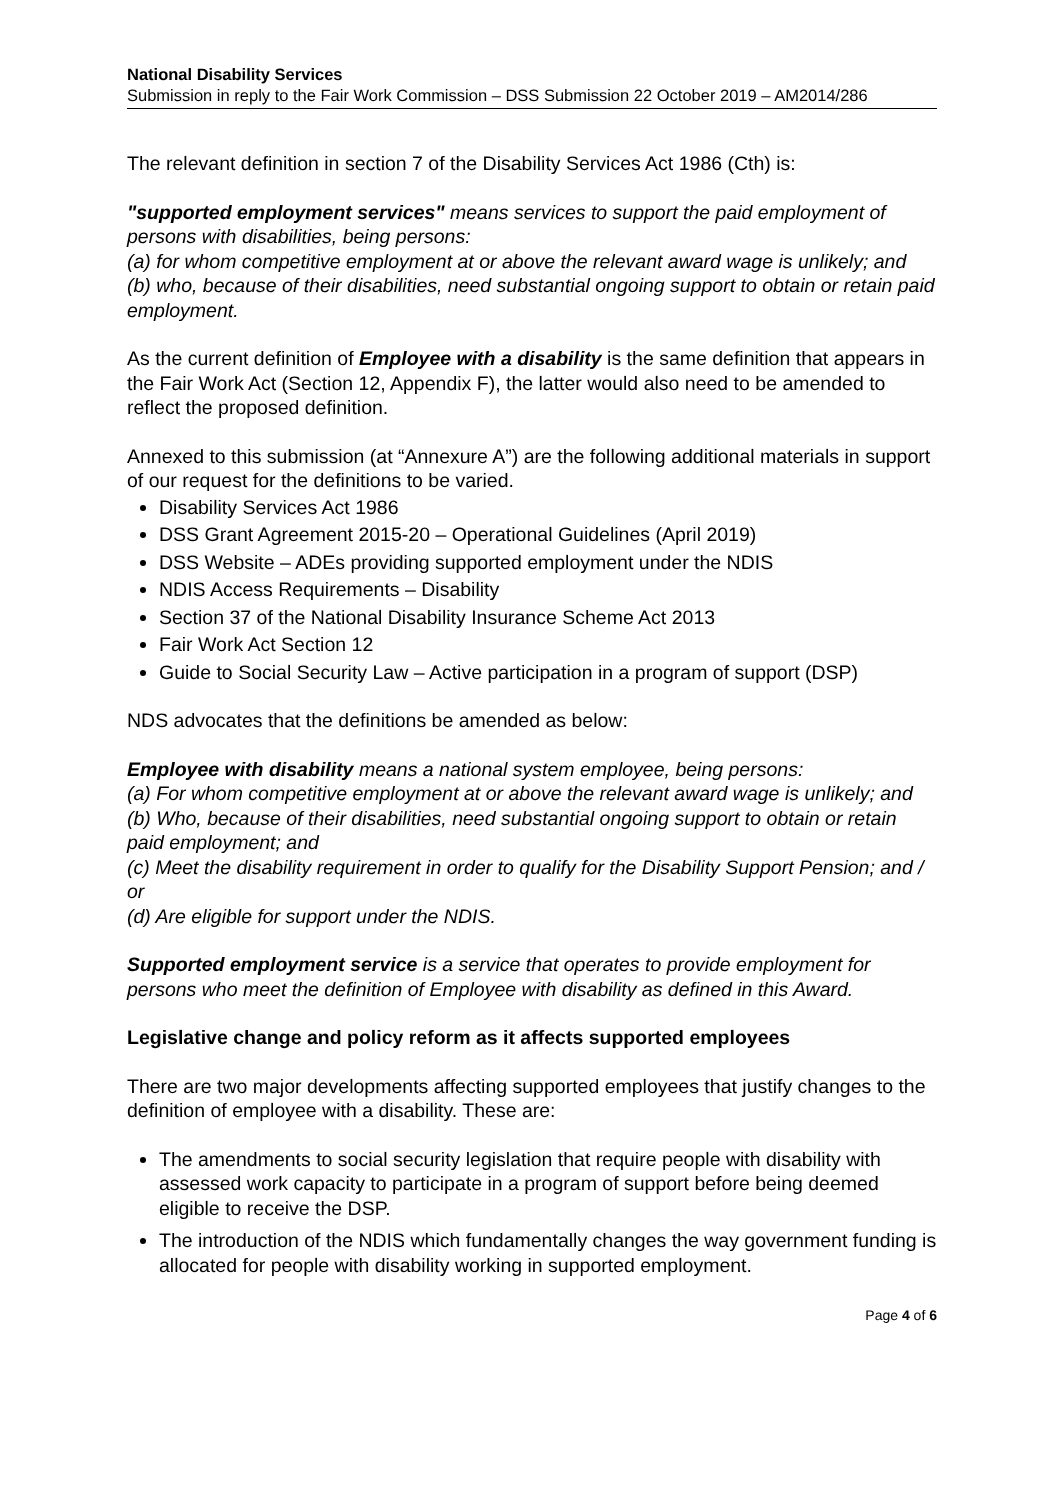National Disability Services
Submission in reply to the Fair Work Commission – DSS Submission 22 October 2019 – AM2014/286
The relevant definition in section 7 of the Disability Services Act 1986 (Cth) is:
"supported employment services" means services to support the paid employment of persons with disabilities, being persons:
(a) for whom competitive employment at or above the relevant award wage is unlikely; and
(b) who, because of their disabilities, need substantial ongoing support to obtain or retain paid employment.
As the current definition of Employee with a disability is the same definition that appears in the Fair Work Act (Section 12, Appendix F), the latter would also need to be amended to reflect the proposed definition.
Annexed to this submission (at “Annexure A”) are the following additional materials in support of our request for the definitions to be varied.
Disability Services Act 1986
DSS Grant Agreement 2015-20 – Operational Guidelines (April 2019)
DSS Website – ADEs providing supported employment under the NDIS
NDIS Access Requirements – Disability
Section 37 of the National Disability Insurance Scheme Act 2013
Fair Work Act Section 12
Guide to Social Security Law – Active participation in a program of support (DSP)
NDS advocates that the definitions be amended as below:
Employee with disability means a national system employee, being persons:
(a) For whom competitive employment at or above the relevant award wage is unlikely; and
(b) Who, because of their disabilities, need substantial ongoing support to obtain or retain paid employment; and
(c) Meet the disability requirement in order to qualify for the Disability Support Pension; and / or
(d) Are eligible for support under the NDIS.
Supported employment service is a service that operates to provide employment for persons who meet the definition of Employee with disability as defined in this Award.
Legislative change and policy reform as it affects supported employees
There are two major developments affecting supported employees that justify changes to the definition of employee with a disability. These are:
The amendments to social security legislation that require people with disability with assessed work capacity to participate in a program of support before being deemed eligible to receive the DSP.
The introduction of the NDIS which fundamentally changes the way government funding is allocated for people with disability working in supported employment.
Page 4 of 6